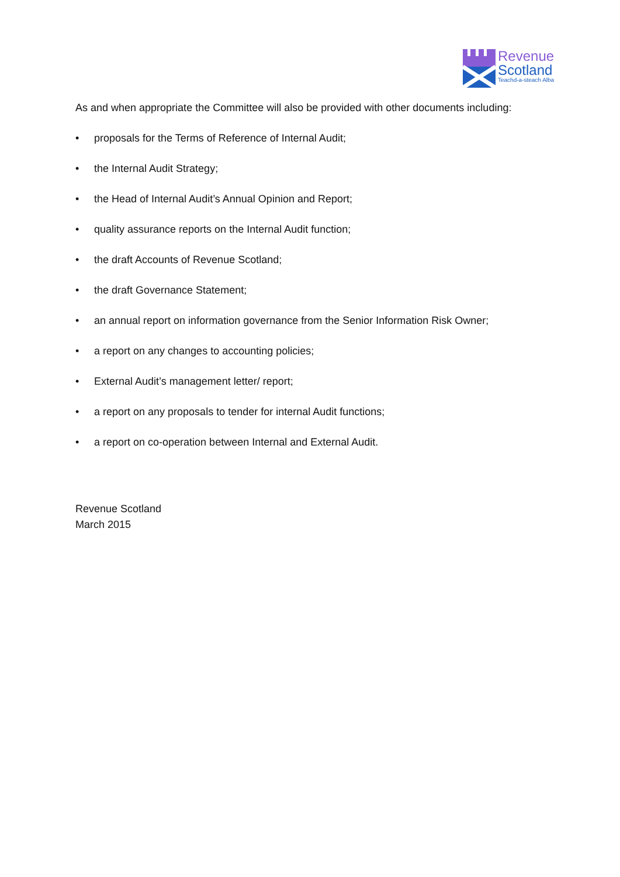Revenue
Scotland
Teachd-a-steach Alba
As and when appropriate the Committee will also be provided with other documents including:
• proposals for the Terms of Reference of Internal Audit;
• the Internal Audit Strategy;
• the Head of Internal Audit’s Annual Opinion and Report;
• quality assurance reports on the Internal Audit function;
• the draft Accounts of Revenue Scotland;
• the draft Governance Statement;
• an annual report on information governance from the Senior Information Risk Owner;
• a report on any changes to accounting policies;
• External Audit’s management letter/ report;
• a report on any proposals to tender for internal Audit functions;
• a report on co-operation between Internal and External Audit.
Revenue Scotland
March 2015